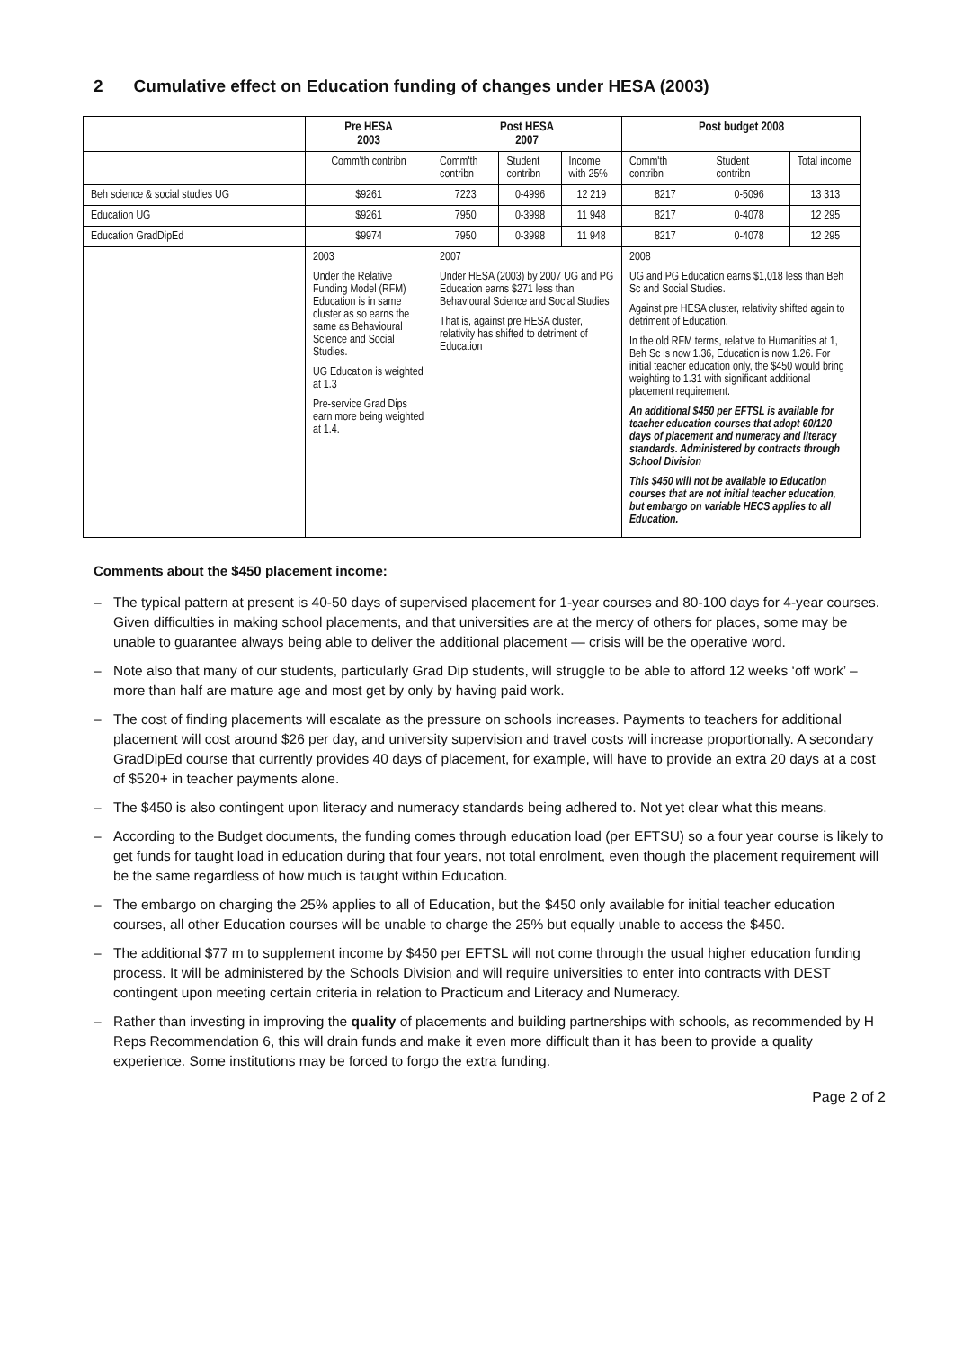2 Cumulative effect on Education funding of changes under HESA (2003)
| | Pre HESA 2003 | Post HESA 2007 | | | Post budget 2008 | | |
| --- | --- | --- | --- | --- | --- | --- | --- |
| | Comm'th contribn | Comm'th contribn | Student contribn | Income with 25% | Comm'th contribn | Student contribn | Total income |
| Beh science & social studies UG | $9261 | 7223 | 0-4996 | 12 219 | 8217 | 0-5096 | 13 313 |
| Education UG | $9261 | 7950 | 0-3998 | 11 948 | 8217 | 0-4078 | 12 295 |
| Education GradDipEd | $9974 | 7950 | 0-3998 | 11 948 | 8217 | 0-4078 | 12 295 |
| | 2003 Under the Relative Funding Model (RFM) Education is in same cluster as so earns the same as Behavioural Science and Social Studies. UG Education is weighted at 1.3 Pre-service Grad Dips earn more being weighted at 1.4. | 2007 Under HESA (2003) by 2007 UG and PG Education earns $271 less than Behavioural Science and Social Studies That is, against pre HESA cluster, relativity has shifted to detriment of Education | | | 2008 UG and PG Education earns $1,018 less than Beh Sc and Social Studies. Against pre HESA cluster, relativity shifted again to detriment of Education. In the old RFM terms, relative to Humanities at 1, Beh Sc is now 1.36, Education is now 1.26. For initial teacher education only, the $450 would bring weighting to 1.31 with significant additional placement requirement. An additional $450 per EFTSL is available for teacher education courses that adopt 60/120 days of placement and numeracy and literacy standards. Administered by contracts through School Division This $450 will not be available to Education courses that are not initial teacher education, but embargo on variable HECS applies to all Education. | | |
Comments about the $450 placement income:
– The typical pattern at present is 40-50 days of supervised placement for 1-year courses and 80-100 days for 4-year courses. Given difficulties in making school placements, and that universities are at the mercy of others for places, some may be unable to guarantee always being able to deliver the additional placement — crisis will be the operative word.
– Note also that many of our students, particularly Grad Dip students, will struggle to be able to afford 12 weeks ‘off work’ – more than half are mature age and most get by only by having paid work.
– The cost of finding placements will escalate as the pressure on schools increases. Payments to teachers for additional placement will cost around $26 per day, and university supervision and travel costs will increase proportionally. A secondary GradDipEd course that currently provides 40 days of placement, for example, will have to provide an extra 20 days at a cost of $520+ in teacher payments alone.
– The $450 is also contingent upon literacy and numeracy standards being adhered to. Not yet clear what this means.
– According to the Budget documents, the funding comes through education load (per EFTSU) so a four year course is likely to get funds for taught load in education during that four years, not total enrolment, even though the placement requirement will be the same regardless of how much is taught within Education.
– The embargo on charging the 25% applies to all of Education, but the $450 only available for initial teacher education courses, all other Education courses will be unable to charge the 25% but equally unable to access the $450.
– The additional $77 m to supplement income by $450 per EFTSL will not come through the usual higher education funding process. It will be administered by the Schools Division and will require universities to enter into contracts with DEST contingent upon meeting certain criteria in relation to Practicum and Literacy and Numeracy.
– Rather than investing in improving the quality of placements and building partnerships with schools, as recommended by H Reps Recommendation 6, this will drain funds and make it even more difficult than it has been to provide a quality experience. Some institutions may be forced to forgo the extra funding.
Page 2 of 2